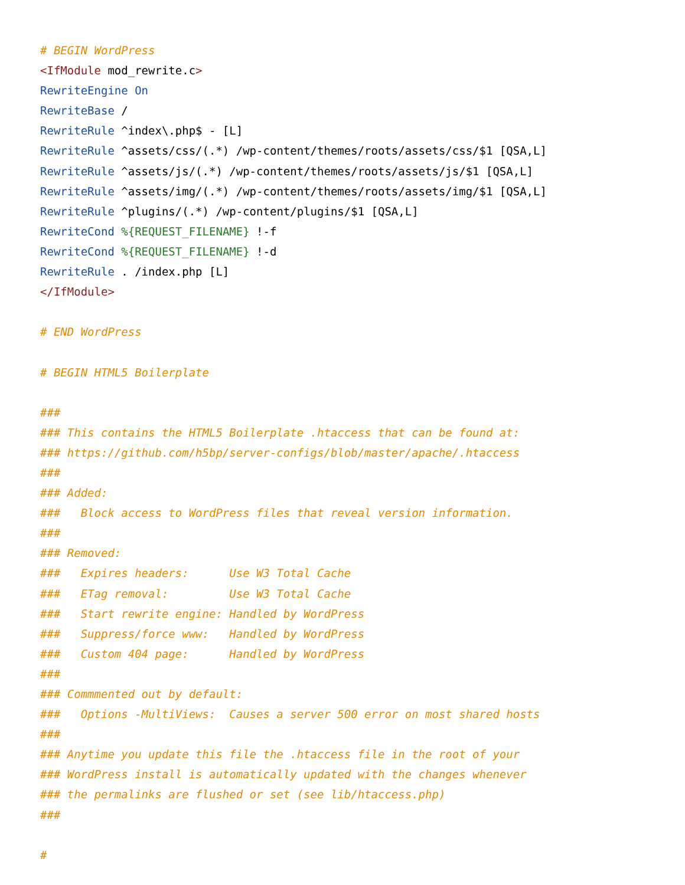# BEGIN WordPress
<IfModule mod_rewrite.c>
RewriteEngine On
RewriteBase /
RewriteRule ^index\.php$ - [L]
RewriteRule ^assets/css/(.*) /wp-content/themes/roots/assets/css/$1 [QSA,L]
RewriteRule ^assets/js/(.*) /wp-content/themes/roots/assets/js/$1 [QSA,L]
RewriteRule ^assets/img/(.*) /wp-content/themes/roots/assets/img/$1 [QSA,L]
RewriteRule ^plugins/(.*) /wp-content/plugins/$1 [QSA,L]
RewriteCond %{REQUEST_FILENAME} !-f
RewriteCond %{REQUEST_FILENAME} !-d
RewriteRule . /index.php [L]
</IfModule>

# END WordPress

# BEGIN HTML5 Boilerplate

###
### This contains the HTML5 Boilerplate .htaccess that can be found at:
### https://github.com/h5bp/server-configs/blob/master/apache/.htaccess
###
### Added:
###   Block access to WordPress files that reveal version information.
###
### Removed:
###   Expires headers:      Use W3 Total Cache
###   ETag removal:         Use W3 Total Cache
###   Start rewrite engine: Handled by WordPress
###   Suppress/force www:   Handled by WordPress
###   Custom 404 page:      Handled by WordPress
###
### Commmented out by default:
###   Options -MultiViews:  Causes a server 500 error on most shared hosts
###
### Anytime you update this file the .htaccess file in the root of your
### WordPress install is automatically updated with the changes whenever
### the permalinks are flushed or set (see lib/htaccess.php)
###

#